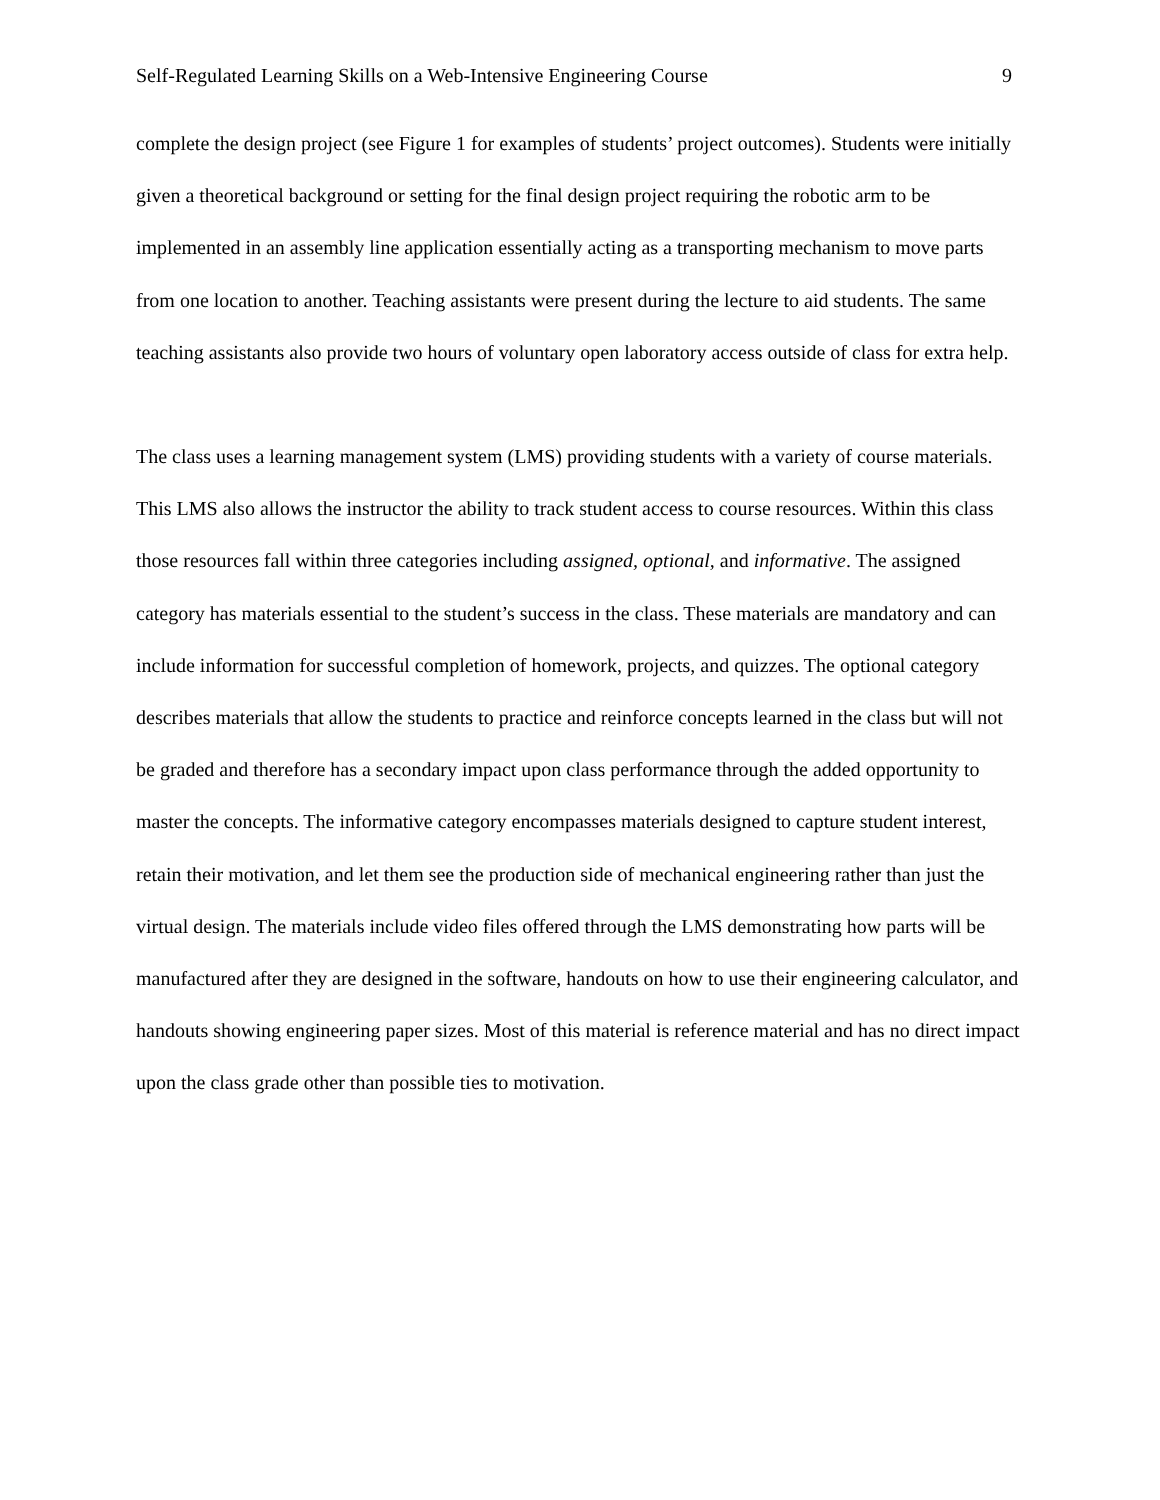Self-Regulated Learning Skills on a Web-Intensive Engineering Course 9
complete the design project (see Figure 1 for examples of students’ project outcomes). Students were initially given a theoretical background or setting for the final design project requiring the robotic arm to be implemented in an assembly line application essentially acting as a transporting mechanism to move parts from one location to another. Teaching assistants were present during the lecture to aid students. The same teaching assistants also provide two hours of voluntary open laboratory access outside of class for extra help.
The class uses a learning management system (LMS) providing students with a variety of course materials. This LMS also allows the instructor the ability to track student access to course resources. Within this class those resources fall within three categories including assigned, optional, and informative. The assigned category has materials essential to the student’s success in the class. These materials are mandatory and can include information for successful completion of homework, projects, and quizzes. The optional category describes materials that allow the students to practice and reinforce concepts learned in the class but will not be graded and therefore has a secondary impact upon class performance through the added opportunity to master the concepts. The informative category encompasses materials designed to capture student interest, retain their motivation, and let them see the production side of mechanical engineering rather than just the virtual design. The materials include video files offered through the LMS demonstrating how parts will be manufactured after they are designed in the software, handouts on how to use their engineering calculator, and handouts showing engineering paper sizes. Most of this material is reference material and has no direct impact upon the class grade other than possible ties to motivation.